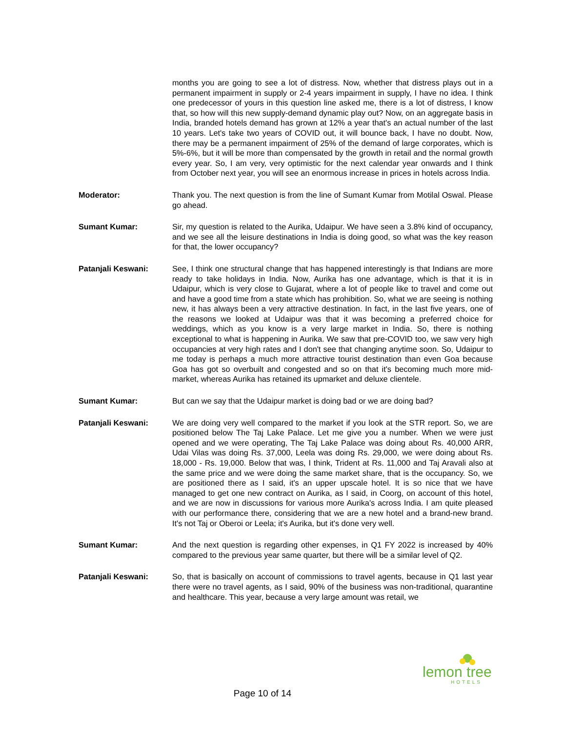months you are going to see a lot of distress. Now, whether that distress plays out in a permanent impairment in supply or 2-4 years impairment in supply, I have no idea. I think one predecessor of yours in this question line asked me, there is a lot of distress, I know that, so how will this new supply-demand dynamic play out? Now, on an aggregate basis in India, branded hotels demand has grown at 12% a year that's an actual number of the last 10 years. Let's take two years of COVID out, it will bounce back, I have no doubt. Now, there may be a permanent impairment of 25% of the demand of large corporates, which is 5%-6%, but it will be more than compensated by the growth in retail and the normal growth every year. So, I am very, very optimistic for the next calendar year onwards and I think from October next year, you will see an enormous increase in prices in hotels across India.
Moderator: Thank you. The next question is from the line of Sumant Kumar from Motilal Oswal. Please go ahead.
Sumant Kumar: Sir, my question is related to the Aurika, Udaipur. We have seen a 3.8% kind of occupancy, and we see all the leisure destinations in India is doing good, so what was the key reason for that, the lower occupancy?
Patanjali Keswani: See, I think one structural change that has happened interestingly is that Indians are more ready to take holidays in India. Now, Aurika has one advantage, which is that it is in Udaipur, which is very close to Gujarat, where a lot of people like to travel and come out and have a good time from a state which has prohibition. So, what we are seeing is nothing new, it has always been a very attractive destination. In fact, in the last five years, one of the reasons we looked at Udaipur was that it was becoming a preferred choice for weddings, which as you know is a very large market in India. So, there is nothing exceptional to what is happening in Aurika. We saw that pre-COVID too, we saw very high occupancies at very high rates and I don't see that changing anytime soon. So, Udaipur to me today is perhaps a much more attractive tourist destination than even Goa because Goa has got so overbuilt and congested and so on that it's becoming much more mid-market, whereas Aurika has retained its upmarket and deluxe clientele.
Sumant Kumar: But can we say that the Udaipur market is doing bad or we are doing bad?
Patanjali Keswani: We are doing very well compared to the market if you look at the STR report. So, we are positioned below The Taj Lake Palace. Let me give you a number. When we were just opened and we were operating, The Taj Lake Palace was doing about Rs. 40,000 ARR, Udai Vilas was doing Rs. 37,000, Leela was doing Rs. 29,000, we were doing about Rs. 18,000 - Rs. 19,000. Below that was, I think, Trident at Rs. 11,000 and Taj Aravali also at the same price and we were doing the same market share, that is the occupancy. So, we are positioned there as I said, it's an upper upscale hotel. It is so nice that we have managed to get one new contract on Aurika, as I said, in Coorg, on account of this hotel, and we are now in discussions for various more Aurika's across India. I am quite pleased with our performance there, considering that we are a new hotel and a brand-new brand. It's not Taj or Oberoi or Leela; it's Aurika, but it's done very well.
Sumant Kumar: And the next question is regarding other expenses, in Q1 FY 2022 is increased by 40% compared to the previous year same quarter, but there will be a similar level of Q2.
Patanjali Keswani: So, that is basically on account of commissions to travel agents, because in Q1 last year there were no travel agents, as I said, 90% of the business was non-traditional, quarantine and healthcare. This year, because a very large amount was retail, we
lemon tree
HOTELS
Page 10 of 14